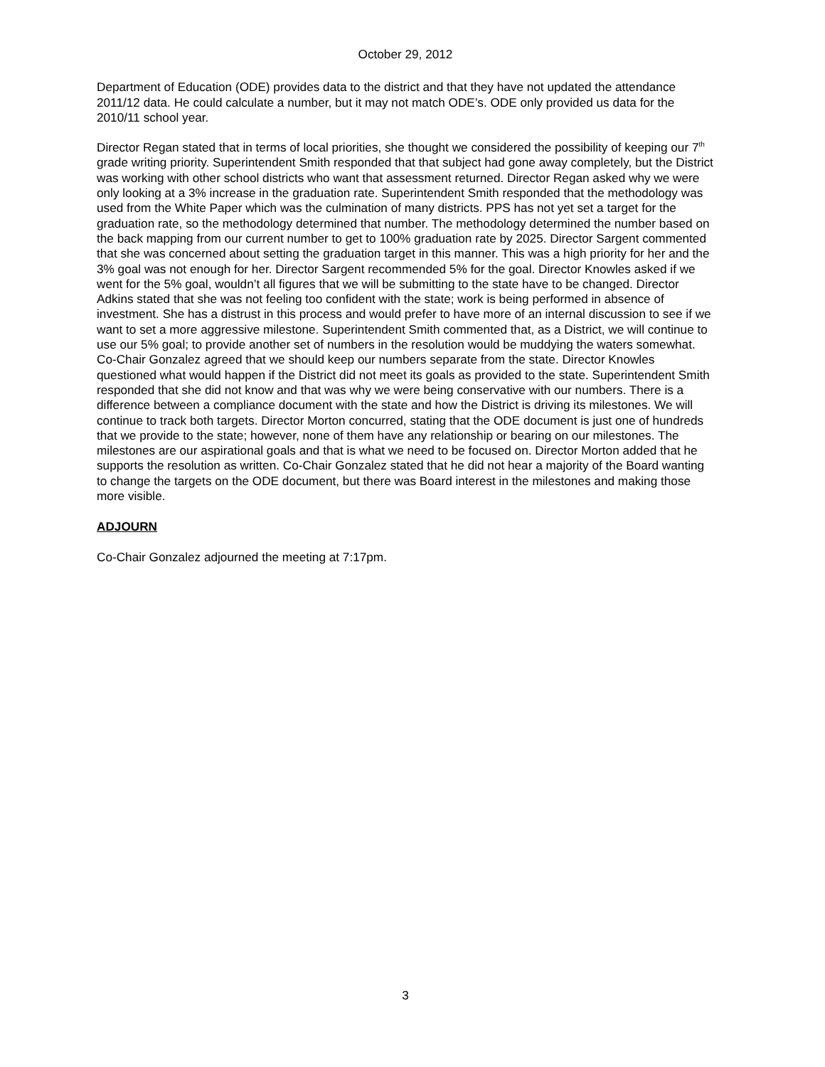October 29, 2012
Department of Education (ODE) provides data to the district and that they have not updated the attendance 2011/12 data. He could calculate a number, but it may not match ODE’s. ODE only provided us data for the 2010/11 school year.
Director Regan stated that in terms of local priorities, she thought we considered the possibility of keeping our 7<sup>th</sup> grade writing priority. Superintendent Smith responded that that subject had gone away completely, but the District was working with other school districts who want that assessment returned. Director Regan asked why we were only looking at a 3% increase in the graduation rate. Superintendent Smith responded that the methodology was used from the White Paper which was the culmination of many districts. PPS has not yet set a target for the graduation rate, so the methodology determined that number. The methodology determined the number based on the back mapping from our current number to get to 100% graduation rate by 2025. Director Sargent commented that she was concerned about setting the graduation target in this manner. This was a high priority for her and the 3% goal was not enough for her. Director Sargent recommended 5% for the goal. Director Knowles asked if we went for the 5% goal, wouldn’t all figures that we will be submitting to the state have to be changed. Director Adkins stated that she was not feeling too confident with the state; work is being performed in absence of investment. She has a distrust in this process and would prefer to have more of an internal discussion to see if we want to set a more aggressive milestone. Superintendent Smith commented that, as a District, we will continue to use our 5% goal; to provide another set of numbers in the resolution would be muddying the waters somewhat. Co-Chair Gonzalez agreed that we should keep our numbers separate from the state. Director Knowles questioned what would happen if the District did not meet its goals as provided to the state. Superintendent Smith responded that she did not know and that was why we were being conservative with our numbers. There is a difference between a compliance document with the state and how the District is driving its milestones. We will continue to track both targets. Director Morton concurred, stating that the ODE document is just one of hundreds that we provide to the state; however, none of them have any relationship or bearing on our milestones. The milestones are our aspirational goals and that is what we need to be focused on. Director Morton added that he supports the resolution as written. Co-Chair Gonzalez stated that he did not hear a majority of the Board wanting to change the targets on the ODE document, but there was Board interest in the milestones and making those more visible.
ADJOURN
Co-Chair Gonzalez adjourned the meeting at 7:17pm.
3